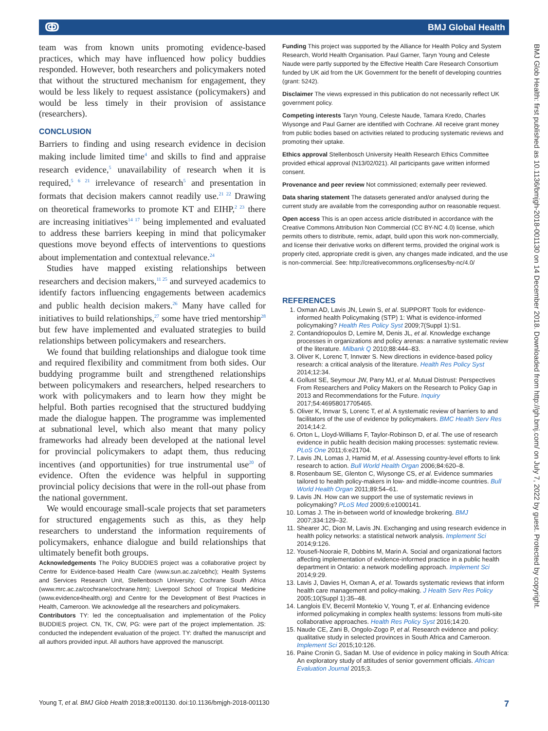ↂ BMJ Global Health
BMJ Glob Health: first published as 10.1136/bmjgh-2018-001130 on 14 December 2018. Downloaded from http://gh.bmj.com/ on July 7, 2022 by guest. Protected by copyright.
team was from known units promoting evidence-based practices, which may have influenced how policy buddies responded. However, both researchers and policymakers noted that without the structured mechanism for engagement, they would be less likely to request assistance (policymakers) and would be less timely in their provision of assistance (researchers).
CONCLUSION
Barriers to finding and using research evidence in decision making include limited time<sup>4</sup> and skills to find and appraise research evidence,<sup>5</sup> unavailability of research when it is required,<sup>5 6 21</sup> irrelevance of research<sup>5</sup> and presentation in formats that decision makers cannot readily use.<sup>21 22</sup> Drawing on theoretical frameworks to promote KT and EIHP,<sup>2 23</sup> there are increasing initiatives<sup>14 17</sup> being implemented and evaluated to address these barriers keeping in mind that policymaker questions move beyond effects of interventions to questions about implementation and contextual relevance.<sup>24</sup>
Studies have mapped existing relationships between researchers and decision makers,<sup>11 25</sup> and surveyed academics to identify factors influencing engagements between academics and public health decision makers.<sup>26</sup> Many have called for initiatives to build relationships,<sup>27</sup> some have tried mentorship<sup>28</sup> but few have implemented and evaluated strategies to build relationships between policymakers and researchers.
We found that building relationships and dialogue took time and required flexibility and commitment from both sides. Our buddying programme built and strengthened relationships between policymakers and researchers, helped researchers to work with policymakers and to learn how they might be helpful. Both parties recognised that the structured buddying made the dialogue happen. The programme was implemented at subnational level, which also meant that many policy frameworks had already been developed at the national level for provincial policymakers to adapt them, thus reducing incentives (and opportunities) for true instrumental use<sup>20</sup> of evidence. Often the evidence was helpful in supporting provincial policy decisions that were in the roll-out phase from the national government.
We would encourage small-scale projects that set parameters for structured engagements such as this, as they help researchers to understand the information requirements of policymakers, enhance dialogue and build relationships that ultimately benefit both groups.
Acknowledgements The Policy BUDDIES project was a collaborative project by Centre for Evidence-based Health Care (www.sun.ac.za/cebhc); Health Systems and Services Research Unit, Stellenbosch University; Cochrane South Africa (www.mrc.ac.za/cochrane/cochrane.htm); Liverpool School of Tropical Medicine (www.evidence4health.org) and Centre for the Development of Best Practices in Health, Cameroon. We acknowledge all the researchers and policymakers.
Contributors TY: led the conceptualisation and implementation of the Policy BUDDIES project. CN, TK, CW, PG: were part of the project implementation. JS: conducted the independent evaluation of the project. TY: drafted the manuscript and all authors provided input. All authors have approved the manuscript.
Funding This project was supported by the Alliance for Health Policy and System Research, World Health Organisation. Paul Garner, Taryn Young and Celeste Naude were partly supported by the Effective Health Care Research Consortium funded by UK aid from the UK Government for the benefit of developing countries (grant: 5242).
Disclaimer The views expressed in this publication do not necessarily reflect UK government policy.
Competing interests Taryn Young, Celeste Naude, Tamara Kredo, Charles Wiysonge and Paul Garner are identified with Cochrane. All receive grant money from public bodies based on activities related to producing systematic reviews and promoting their uptake.
Ethics approval Stellenbosch University Health Research Ethics Committee provided ethical approval (N13/02/021). All participants gave written informed consent.
Provenance and peer review Not commissioned; externally peer reviewed.
Data sharing statement The datasets generated and/or analysed during the current study are available from the corresponding author on reasonable request.
Open access This is an open access article distributed in accordance with the Creative Commons Attribution Non Commercial (CC BY-NC 4.0) license, which permits others to distribute, remix, adapt, build upon this work non-commercially, and license their derivative works on different terms, provided the original work is properly cited, appropriate credit is given, any changes made indicated, and the use is non-commercial. See: http://creativecommons.org/licenses/by-nc/4.0/
REFERENCES
1. Oxman AD, Lavis JN, Lewin S, et al. SUPPORT Tools for evidence-informed health Policymaking (STP) 1: What is evidence-informed policymaking? Health Res Policy Syst 2009;7(Suppl 1):S1.
2. Contandriopoulos D, Lemire M, Denis JL, et al. Knowledge exchange processes in organizations and policy arenas: a narrative systematic review of the literature. Milbank Q 2010;88:444–83.
3. Oliver K, Lorenc T, Innvær S. New directions in evidence-based policy research: a critical analysis of the literature. Health Res Policy Syst 2014;12:34.
4. Gollust SE, Seymour JW, Pany MJ, et al. Mutual Distrust: Perspectives From Researchers and Policy Makers on the Research to Policy Gap in 2013 and Recommendations for the Future. Inquiry 2017;54:46958017705465.
5. Oliver K, Innvar S, Lorenc T, et al. A systematic review of barriers to and facilitators of the use of evidence by policymakers. BMC Health Serv Res 2014;14:2.
6. Orton L, Lloyd-Williams F, Taylor-Robinson D, et al. The use of research evidence in public health decision making processes: systematic review. PLoS One 2011;6:e21704.
7. Lavis JN, Lomas J, Hamid M, et al. Assessing country-level efforts to link research to action. Bull World Health Organ 2006;84:620–8.
8. Rosenbaum SE, Glenton C, Wiysonge CS, et al. Evidence summaries tailored to health policy-makers in low- and middle-income countries. Bull World Health Organ 2011;89:54–61.
9. Lavis JN. How can we support the use of systematic reviews in policymaking? PLoS Med 2009;6:e1000141.
10. Lomas J. The in-between world of knowledge brokering. BMJ 2007;334:129–32.
11. Shearer JC, Dion M, Lavis JN. Exchanging and using research evidence in health policy networks: a statistical network analysis. Implement Sci 2014;9:126.
12. Yousefi-Nooraie R, Dobbins M, Marin A. Social and organizational factors affecting implementation of evidence-informed practice in a public health department in Ontario: a network modelling approach. Implement Sci 2014;9:29.
13. Lavis J, Davies H, Oxman A, et al. Towards systematic reviews that inform health care management and policy-making. J Health Serv Res Policy 2005;10(Suppl 1):35–48.
14. Langlois EV, Becerril Montekio V, Young T, et al. Enhancing evidence informed policymaking in complex health systems: lessons from multi-site collaborative approaches. Health Res Policy Syst 2016;14:20.
15. Naude CE, Zani B, Ongolo-Zogo P, et al. Research evidence and policy: qualitative study in selected provinces in South Africa and Cameroon. Implement Sci 2015;10:126.
16. Paine Cronin G, Sadan M. Use of evidence in policy making in South Africa: An exploratory study of attitudes of senior government officials. African Evaluation Journal 2015;3.
Young T, et al. BMJ Glob Health 2018;3:e001130. doi:10.1136/bmjgh-2018-001130 7